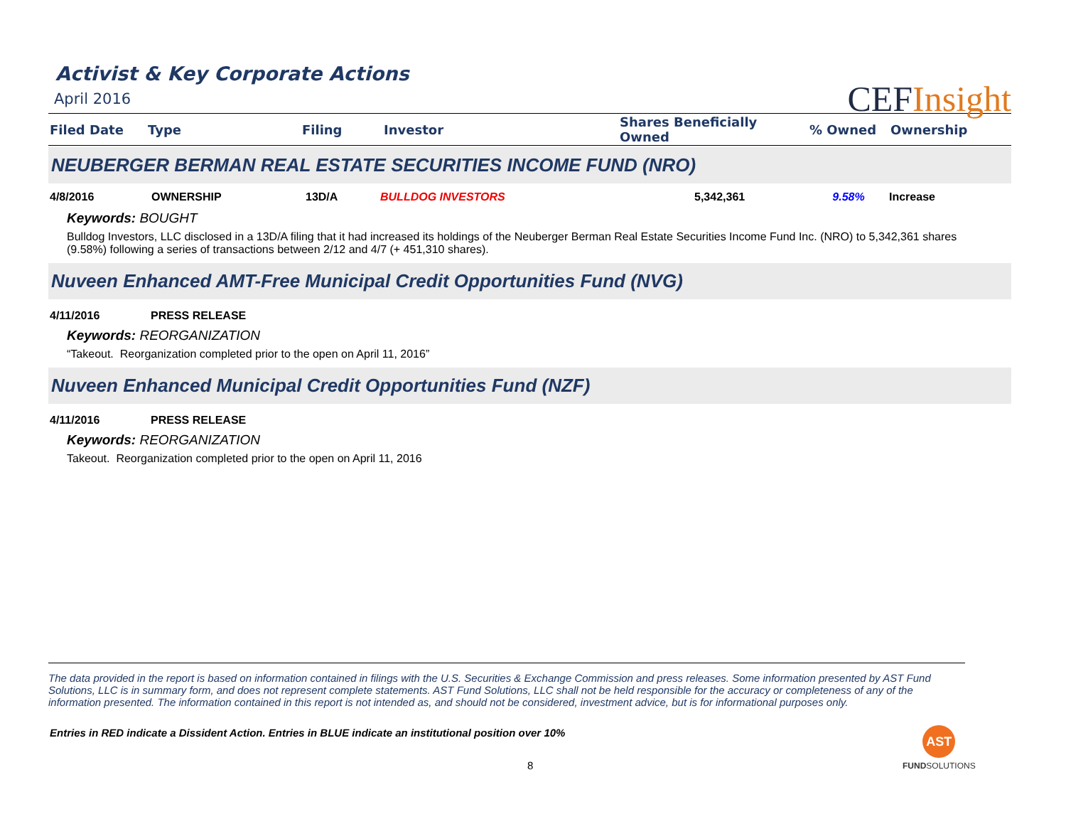CEFInsight
Activist & Key Corporate Actions
April 2016
| Filed Date | Type | Filing | Investor | Shares Beneficially Owned | % Owned | Ownership |
| --- | --- | --- | --- | --- | --- | --- |
NEUBERGER BERMAN REAL ESTATE SECURITIES INCOME FUND (NRO)
| 4/8/2016 | OWNERSHIP | 13D/A | BULLDOG INVESTORS | 5,342,361 | 9.58% | Increase |
Keywords: BOUGHT
Bulldog Investors, LLC disclosed in a 13D/A filing that it had increased its holdings of the Neuberger Berman Real Estate Securities Income Fund Inc. (NRO) to 5,342,361 shares (9.58%) following a series of transactions between 2/12 and 4/7 (+ 451,310 shares).
Nuveen Enhanced AMT-Free Municipal Credit Opportunities Fund (NVG)
4/11/2016 PRESS RELEASE
Keywords: REORGANIZATION
“Takeout. Reorganization completed prior to the open on April 11, 2016”
Nuveen Enhanced Municipal Credit Opportunities Fund (NZF)
4/11/2016 PRESS RELEASE
Keywords: REORGANIZATION
Takeout. Reorganization completed prior to the open on April 11, 2016
The data provided in the report is based on information contained in filings with the U.S. Securities & Exchange Commission and press releases. Some information presented by AST Fund Solutions, LLC is in summary form, and does not represent complete statements. AST Fund Solutions, LLC shall not be held responsible for the accuracy or completeness of any of the information presented. The information contained in this report is not intended as, and should not be considered, investment advice, but is for informational purposes only.
Entries in RED indicate a Dissident Action. Entries in BLUE indicate an institutional position over 10%
8
AST
FUNDSOLUTIONS